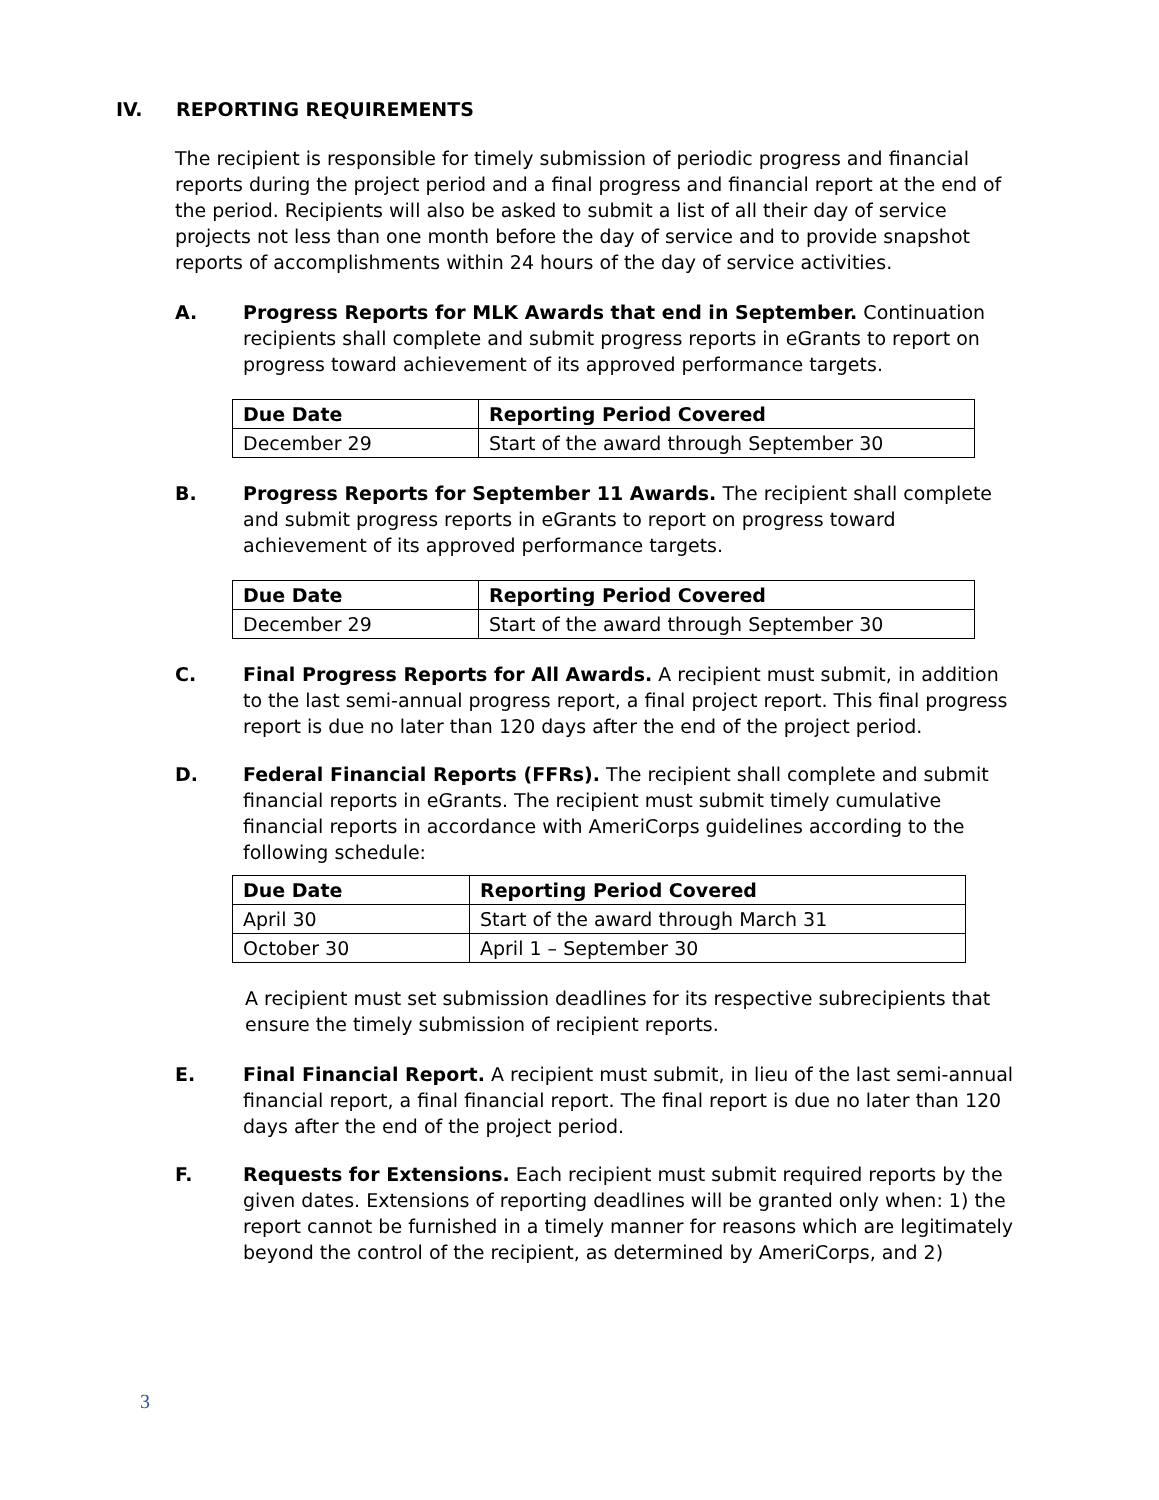IV. REPORTING REQUIREMENTS
The recipient is responsible for timely submission of periodic progress and financial reports during the project period and a final progress and financial report at the end of the period. Recipients will also be asked to submit a list of all their day of service projects not less than one month before the day of service and to provide snapshot reports of accomplishments within 24 hours of the day of service activities.
A. Progress Reports for MLK Awards that end in September. Continuation recipients shall complete and submit progress reports in eGrants to report on progress toward achievement of its approved performance targets.
| Due Date | Reporting Period Covered |
| --- | --- |
| December 29 | Start of the award through September 30 |
B. Progress Reports for September 11 Awards. The recipient shall complete and submit progress reports in eGrants to report on progress toward achievement of its approved performance targets.
| Due Date | Reporting Period Covered |
| --- | --- |
| December 29 | Start of the award through September 30 |
C. Final Progress Reports for All Awards. A recipient must submit, in addition to the last semi-annual progress report, a final project report. This final progress report is due no later than 120 days after the end of the project period.
D. Federal Financial Reports (FFRs). The recipient shall complete and submit financial reports in eGrants. The recipient must submit timely cumulative financial reports in accordance with AmeriCorps guidelines according to the following schedule:
| Due Date | Reporting Period Covered |
| --- | --- |
| April 30 | Start of the award through March 31 |
| October 30 | April 1 – September 30 |
A recipient must set submission deadlines for its respective subrecipients that ensure the timely submission of recipient reports.
E. Final Financial Report. A recipient must submit, in lieu of the last semi-annual financial report, a final financial report. The final report is due no later than 120 days after the end of the project period.
F. Requests for Extensions. Each recipient must submit required reports by the given dates. Extensions of reporting deadlines will be granted only when: 1) the report cannot be furnished in a timely manner for reasons which are legitimately beyond the control of the recipient, as determined by AmeriCorps, and 2)
3